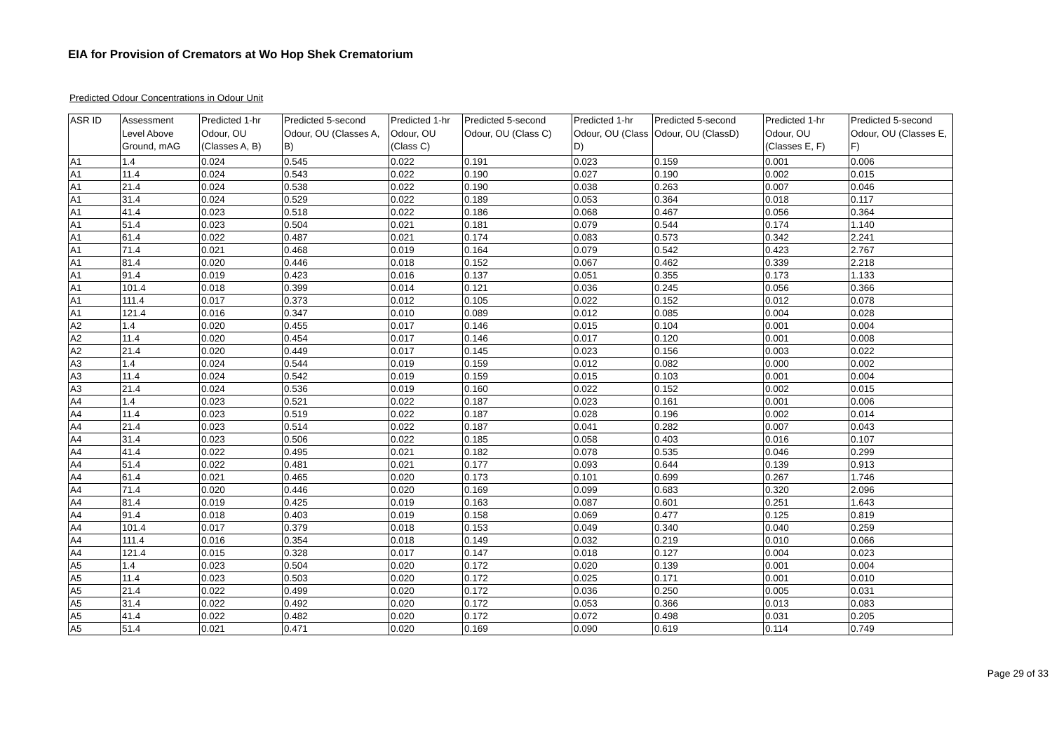EIA for Provision of Cremators at Wo Hop Shek Crematorium
Predicted Odour Concentrations in Odour Unit
| ASR ID | Assessment Level Above Ground, mAG | Predicted 1-hr Odour, OU (Classes A, B) | Predicted 5-second Odour, OU (Classes A, B) | Predicted 1-hr Odour, OU (Class C) | Predicted 5-second Odour, OU (Class C) | Predicted 1-hr Odour, OU (Class D) | Predicted 5-second Odour, OU (ClassD) | Predicted 1-hr Odour, OU (Classes E, F) | Predicted 5-second Odour, OU (Classes E, F) |
| --- | --- | --- | --- | --- | --- | --- | --- | --- | --- |
| A1 | 1.4 | 0.024 | 0.545 | 0.022 | 0.191 | 0.023 | 0.159 | 0.001 | 0.006 |
| A1 | 11.4 | 0.024 | 0.543 | 0.022 | 0.190 | 0.027 | 0.190 | 0.002 | 0.015 |
| A1 | 21.4 | 0.024 | 0.538 | 0.022 | 0.190 | 0.038 | 0.263 | 0.007 | 0.046 |
| A1 | 31.4 | 0.024 | 0.529 | 0.022 | 0.189 | 0.053 | 0.364 | 0.018 | 0.117 |
| A1 | 41.4 | 0.023 | 0.518 | 0.022 | 0.186 | 0.068 | 0.467 | 0.056 | 0.364 |
| A1 | 51.4 | 0.023 | 0.504 | 0.021 | 0.181 | 0.079 | 0.544 | 0.174 | 1.140 |
| A1 | 61.4 | 0.022 | 0.487 | 0.021 | 0.174 | 0.083 | 0.573 | 0.342 | 2.241 |
| A1 | 71.4 | 0.021 | 0.468 | 0.019 | 0.164 | 0.079 | 0.542 | 0.423 | 2.767 |
| A1 | 81.4 | 0.020 | 0.446 | 0.018 | 0.152 | 0.067 | 0.462 | 0.339 | 2.218 |
| A1 | 91.4 | 0.019 | 0.423 | 0.016 | 0.137 | 0.051 | 0.355 | 0.173 | 1.133 |
| A1 | 101.4 | 0.018 | 0.399 | 0.014 | 0.121 | 0.036 | 0.245 | 0.056 | 0.366 |
| A1 | 111.4 | 0.017 | 0.373 | 0.012 | 0.105 | 0.022 | 0.152 | 0.012 | 0.078 |
| A1 | 121.4 | 0.016 | 0.347 | 0.010 | 0.089 | 0.012 | 0.085 | 0.004 | 0.028 |
| A2 | 1.4 | 0.020 | 0.455 | 0.017 | 0.146 | 0.015 | 0.104 | 0.001 | 0.004 |
| A2 | 11.4 | 0.020 | 0.454 | 0.017 | 0.146 | 0.017 | 0.120 | 0.001 | 0.008 |
| A2 | 21.4 | 0.020 | 0.449 | 0.017 | 0.145 | 0.023 | 0.156 | 0.003 | 0.022 |
| A3 | 1.4 | 0.024 | 0.544 | 0.019 | 0.159 | 0.012 | 0.082 | 0.000 | 0.002 |
| A3 | 11.4 | 0.024 | 0.542 | 0.019 | 0.159 | 0.015 | 0.103 | 0.001 | 0.004 |
| A3 | 21.4 | 0.024 | 0.536 | 0.019 | 0.160 | 0.022 | 0.152 | 0.002 | 0.015 |
| A4 | 1.4 | 0.023 | 0.521 | 0.022 | 0.187 | 0.023 | 0.161 | 0.001 | 0.006 |
| A4 | 11.4 | 0.023 | 0.519 | 0.022 | 0.187 | 0.028 | 0.196 | 0.002 | 0.014 |
| A4 | 21.4 | 0.023 | 0.514 | 0.022 | 0.187 | 0.041 | 0.282 | 0.007 | 0.043 |
| A4 | 31.4 | 0.023 | 0.506 | 0.022 | 0.185 | 0.058 | 0.403 | 0.016 | 0.107 |
| A4 | 41.4 | 0.022 | 0.495 | 0.021 | 0.182 | 0.078 | 0.535 | 0.046 | 0.299 |
| A4 | 51.4 | 0.022 | 0.481 | 0.021 | 0.177 | 0.093 | 0.644 | 0.139 | 0.913 |
| A4 | 61.4 | 0.021 | 0.465 | 0.020 | 0.173 | 0.101 | 0.699 | 0.267 | 1.746 |
| A4 | 71.4 | 0.020 | 0.446 | 0.020 | 0.169 | 0.099 | 0.683 | 0.320 | 2.096 |
| A4 | 81.4 | 0.019 | 0.425 | 0.019 | 0.163 | 0.087 | 0.601 | 0.251 | 1.643 |
| A4 | 91.4 | 0.018 | 0.403 | 0.019 | 0.158 | 0.069 | 0.477 | 0.125 | 0.819 |
| A4 | 101.4 | 0.017 | 0.379 | 0.018 | 0.153 | 0.049 | 0.340 | 0.040 | 0.259 |
| A4 | 111.4 | 0.016 | 0.354 | 0.018 | 0.149 | 0.032 | 0.219 | 0.010 | 0.066 |
| A4 | 121.4 | 0.015 | 0.328 | 0.017 | 0.147 | 0.018 | 0.127 | 0.004 | 0.023 |
| A5 | 1.4 | 0.023 | 0.504 | 0.020 | 0.172 | 0.020 | 0.139 | 0.001 | 0.004 |
| A5 | 11.4 | 0.023 | 0.503 | 0.020 | 0.172 | 0.025 | 0.171 | 0.001 | 0.010 |
| A5 | 21.4 | 0.022 | 0.499 | 0.020 | 0.172 | 0.036 | 0.250 | 0.005 | 0.031 |
| A5 | 31.4 | 0.022 | 0.492 | 0.020 | 0.172 | 0.053 | 0.366 | 0.013 | 0.083 |
| A5 | 41.4 | 0.022 | 0.482 | 0.020 | 0.172 | 0.072 | 0.498 | 0.031 | 0.205 |
| A5 | 51.4 | 0.021 | 0.471 | 0.020 | 0.169 | 0.090 | 0.619 | 0.114 | 0.749 |
Page 29 of 33